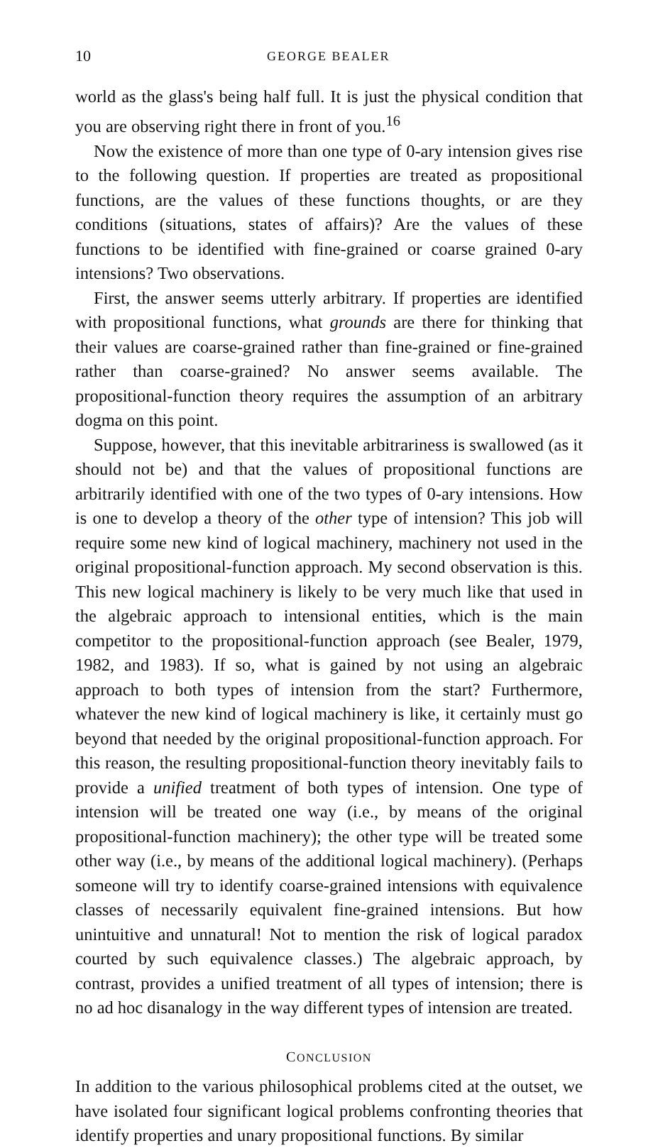10 GEORGE BEALER
world as the glass's being half full. It is just the physical condition that you are observing right there in front of you.<sup>16</sup>
Now the existence of more than one type of 0-ary intension gives rise to the following question. If properties are treated as propositional functions, are the values of these functions thoughts, or are they conditions (situations, states of affairs)? Are the values of these functions to be identified with fine-grained or coarse grained 0-ary intensions? Two observations.
First, the answer seems utterly arbitrary. If properties are identified with propositional functions, what grounds are there for thinking that their values are coarse-grained rather than fine-grained or fine-grained rather than coarse-grained? No answer seems available. The propositional-function theory requires the assumption of an arbitrary dogma on this point.
Suppose, however, that this inevitable arbitrariness is swallowed (as it should not be) and that the values of propositional functions are arbitrarily identified with one of the two types of 0-ary intensions. How is one to develop a theory of the other type of intension? This job will require some new kind of logical machinery, machinery not used in the original propositional-function approach. My second observation is this. This new logical machinery is likely to be very much like that used in the algebraic approach to intensional entities, which is the main competitor to the propositional-function approach (see Bealer, 1979, 1982, and 1983). If so, what is gained by not using an algebraic approach to both types of intension from the start? Furthermore, whatever the new kind of logical machinery is like, it certainly must go beyond that needed by the original propositional-function approach. For this reason, the resulting propositional-function theory inevitably fails to provide a unified treatment of both types of intension. One type of intension will be treated one way (i.e., by means of the original propositional-function machinery); the other type will be treated some other way (i.e., by means of the additional logical machinery). (Perhaps someone will try to identify coarse-grained intensions with equivalence classes of necessarily equivalent fine-grained intensions. But how unintuitive and unnatural! Not to mention the risk of logical paradox courted by such equivalence classes.) The algebraic approach, by contrast, provides a unified treatment of all types of intension; there is no ad hoc disanalogy in the way different types of intension are treated.
CONCLUSION
In addition to the various philosophical problems cited at the outset, we have isolated four significant logical problems confronting theories that identify properties and unary propositional functions. By similar